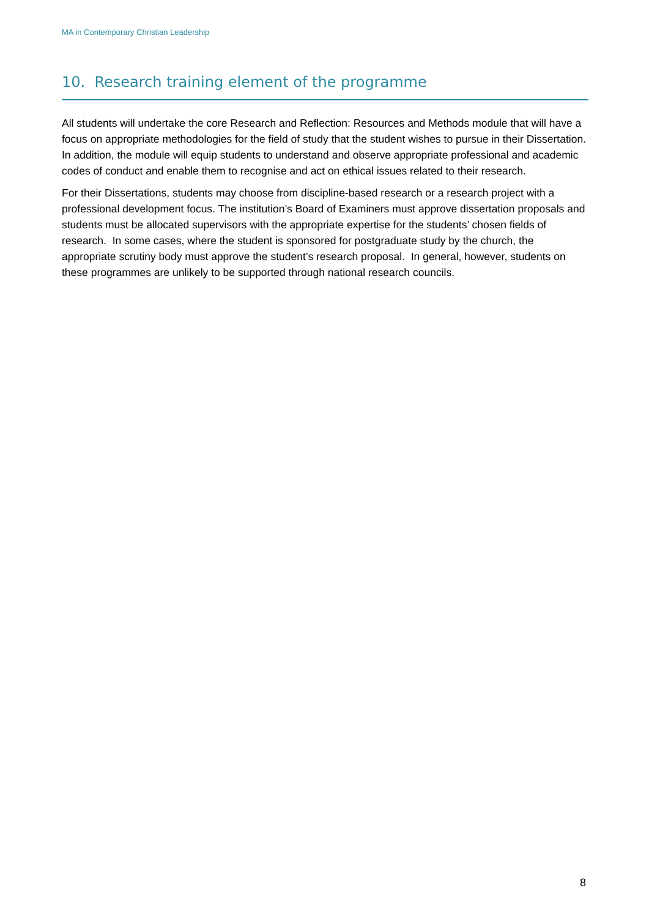MA in Contemporary Christian Leadership
10. Research training element of the programme
All students will undertake the core Research and Reflection: Resources and Methods module that will have a focus on appropriate methodologies for the field of study that the student wishes to pursue in their Dissertation. In addition, the module will equip students to understand and observe appropriate professional and academic codes of conduct and enable them to recognise and act on ethical issues related to their research.
For their Dissertations, students may choose from discipline-based research or a research project with a professional development focus. The institution’s Board of Examiners must approve dissertation proposals and students must be allocated supervisors with the appropriate expertise for the students’ chosen fields of research. In some cases, where the student is sponsored for postgraduate study by the church, the appropriate scrutiny body must approve the student’s research proposal. In general, however, students on these programmes are unlikely to be supported through national research councils.
8